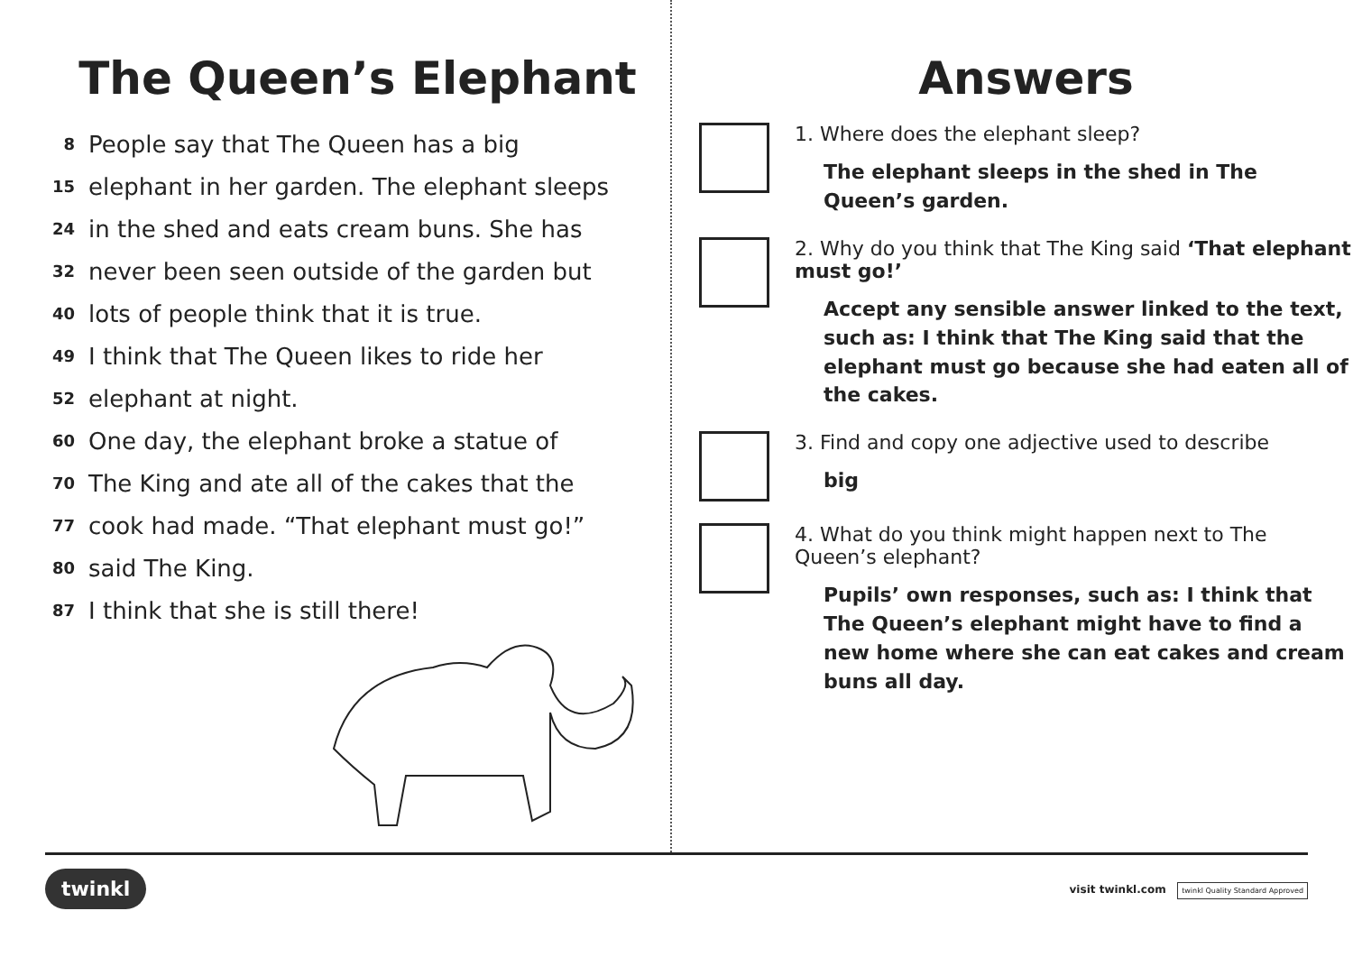The Queen’s Elephant
8 People say that The Queen has a big
15 elephant in her garden. The elephant sleeps
24 in the shed and eats cream buns. She has
32 never been seen outside of the garden but
40 lots of people think that it is true.
49 I think that The Queen likes to ride her
52 elephant at night.
60 One day, the elephant broke a statue of
70 The King and ate all of the cakes that the
77 cook had made. “That elephant must go!”
80 said The King.
87 I think that she is still there!
Answers
1. Where does the elephant sleep?
The elephant sleeps in the shed in The Queen’s garden.
2. Why do you think that The King said ‘That elephant must go!’
Accept any sensible answer linked to the text, such as: I think that The King said that the elephant must go because she had eaten all of the cakes.
3. Find and copy one adjective used to describe
big
4. What do you think might happen next to The Queen’s elephant?
Pupils’ own responses, such as: I think that The Queen’s elephant might have to find a new home where she can eat cakes and cream buns all day.
twinkl visit twinkl.com twinkl Quality Standard Approved